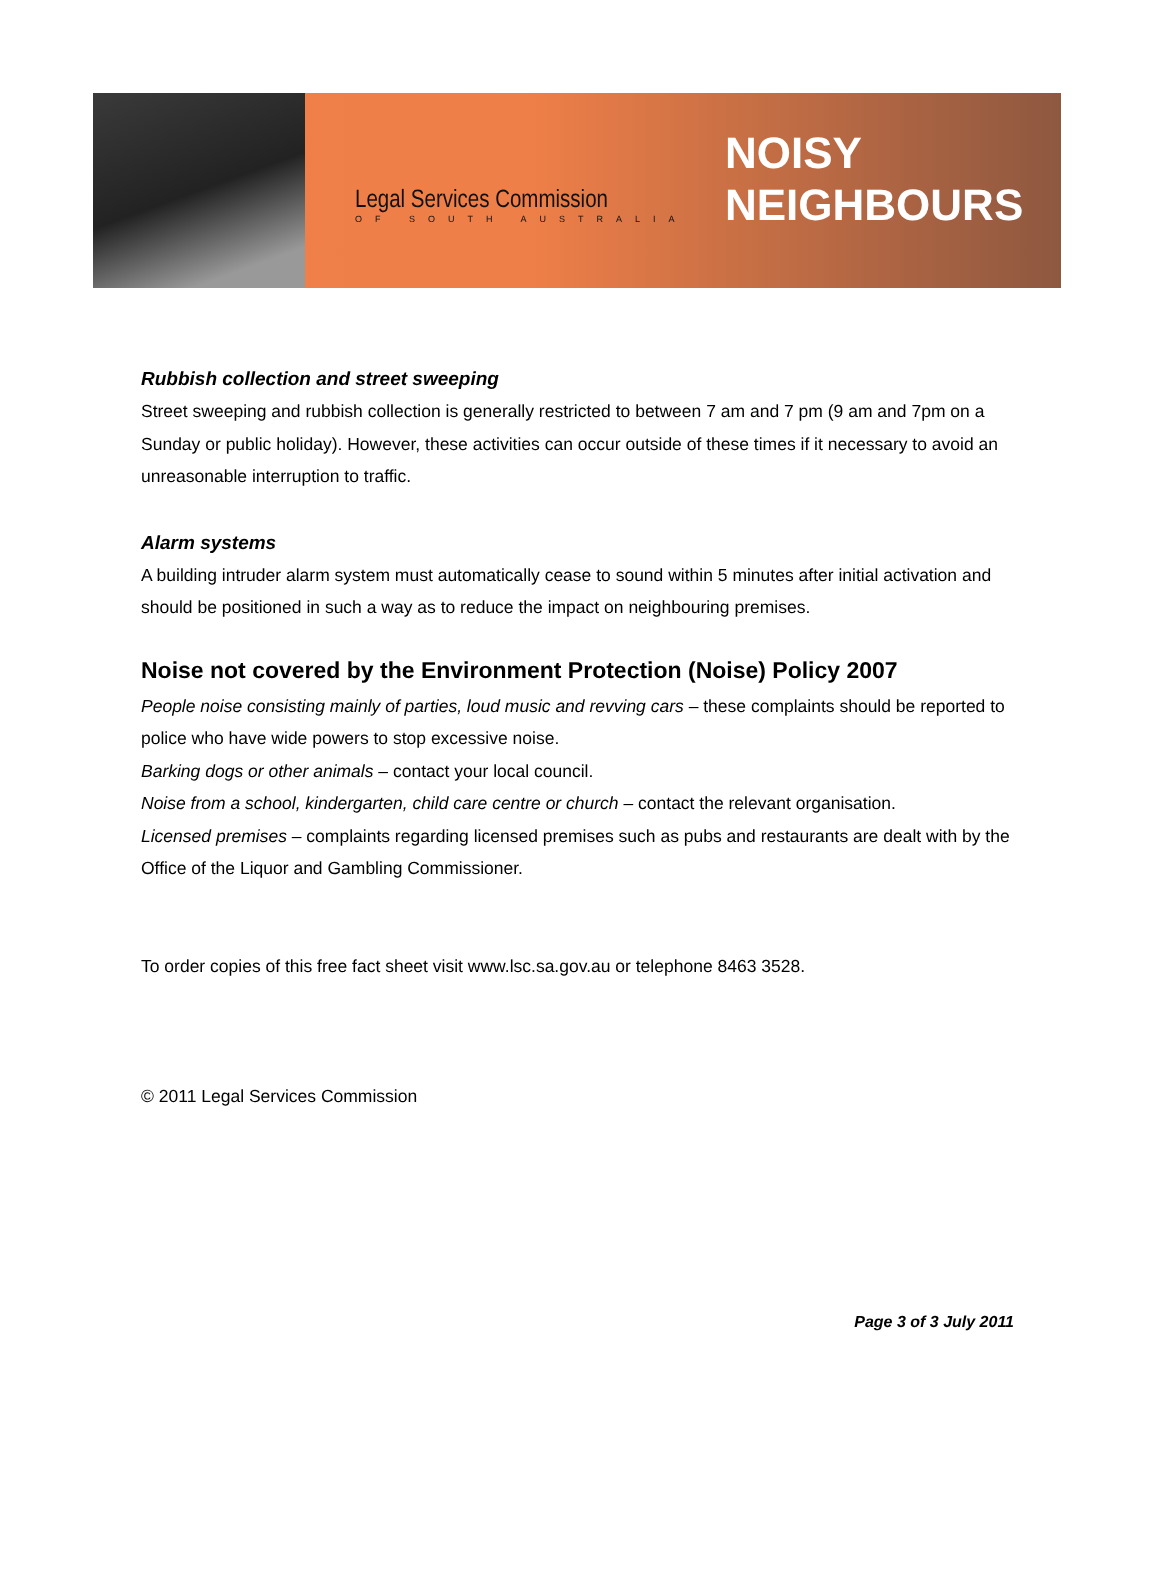Legal Services Commission
OF SOUTH AUSTRALIA
NOISY
NEIGHBOURS
Rubbish collection and street sweeping
Street sweeping and rubbish collection is generally restricted to between 7 am and 7 pm (9 am and 7pm on a Sunday or public holiday). However, these activities can occur outside of these times if it necessary to avoid an unreasonable interruption to traffic.
Alarm systems
A building intruder alarm system must automatically cease to sound within 5 minutes after initial activation and should be positioned in such a way as to reduce the impact on neighbouring premises.
Noise not covered by the Environment Protection (Noise) Policy 2007
People noise consisting mainly of parties, loud music and revving cars – these complaints should be reported to police who have wide powers to stop excessive noise.
Barking dogs or other animals – contact your local council.
Noise from a school, kindergarten, child care centre or church – contact the relevant organisation.
Licensed premises – complaints regarding licensed premises such as pubs and restaurants are dealt with by the Office of the Liquor and Gambling Commissioner.
To order copies of this free fact sheet visit www.lsc.sa.gov.au or telephone 8463 3528.
© 2011 Legal Services Commission
Page 3 of 3 July 2011